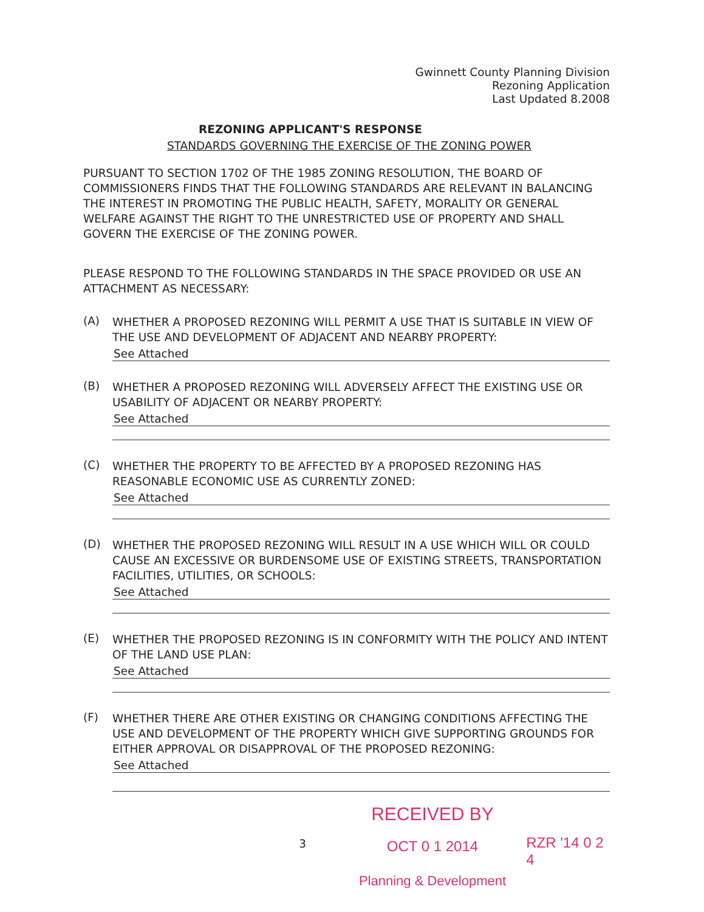Gwinnett County Planning Division
Rezoning Application
Last Updated 8.2008
REZONING APPLICANT'S RESPONSE
STANDARDS GOVERNING THE EXERCISE OF THE ZONING POWER
PURSUANT TO SECTION 1702 OF THE 1985 ZONING RESOLUTION, THE BOARD OF COMMISSIONERS FINDS THAT THE FOLLOWING STANDARDS ARE RELEVANT IN BALANCING THE INTEREST IN PROMOTING THE PUBLIC HEALTH, SAFETY, MORALITY OR GENERAL WELFARE AGAINST THE RIGHT TO THE UNRESTRICTED USE OF PROPERTY AND SHALL GOVERN THE EXERCISE OF THE ZONING POWER.
PLEASE RESPOND TO THE FOLLOWING STANDARDS IN THE SPACE PROVIDED OR USE AN ATTACHMENT AS NECESSARY:
(A)
WHETHER A PROPOSED REZONING WILL PERMIT A USE THAT IS SUITABLE IN VIEW OF THE USE AND DEVELOPMENT OF ADJACENT AND NEARBY PROPERTY:
See Attached
(B)
WHETHER A PROPOSED REZONING WILL ADVERSELY AFFECT THE EXISTING USE OR USABILITY OF ADJACENT OR NEARBY PROPERTY:
See Attached
(C)
WHETHER THE PROPERTY TO BE AFFECTED BY A PROPOSED REZONING HAS REASONABLE ECONOMIC USE AS CURRENTLY ZONED:
See Attached
(D)
WHETHER THE PROPOSED REZONING WILL RESULT IN A USE WHICH WILL OR COULD CAUSE AN EXCESSIVE OR BURDENSOME USE OF EXISTING STREETS, TRANSPORTATION FACILITIES, UTILITIES, OR SCHOOLS:
See Attached
(E)
WHETHER THE PROPOSED REZONING IS IN CONFORMITY WITH THE POLICY AND INTENT OF THE LAND USE PLAN:
See Attached
(F)
WHETHER THERE ARE OTHER EXISTING OR CHANGING CONDITIONS AFFECTING THE USE AND DEVELOPMENT OF THE PROPERTY WHICH GIVE SUPPORTING GROUNDS FOR EITHER APPROVAL OR DISAPPROVAL OF THE PROPOSED REZONING:
See Attached
3
RECEIVED BY
OCT 0 1 2014
Planning & Development
RZR '14 0 2 4